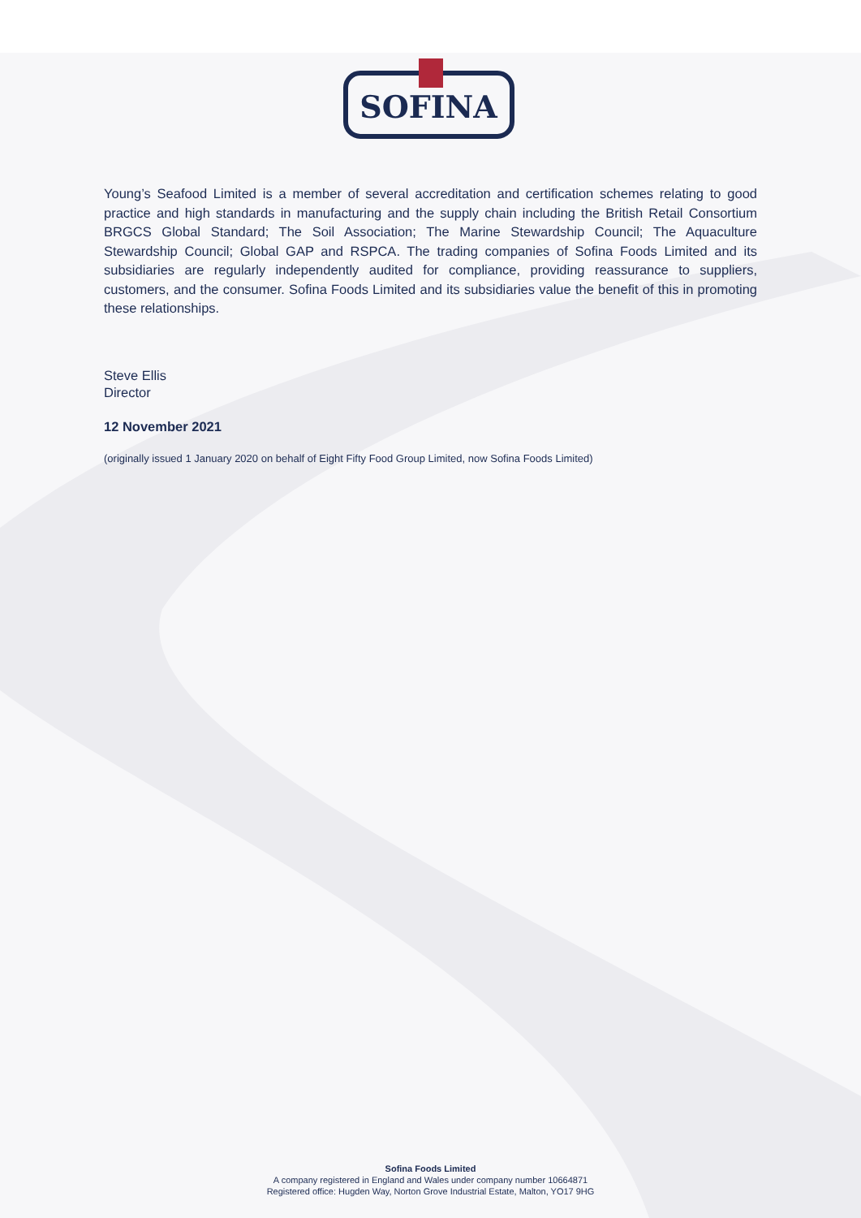SOFINA
Young’s Seafood Limited is a member of several accreditation and certification schemes relating to good practice and high standards in manufacturing and the supply chain including the British Retail Consortium BRGCS Global Standard; The Soil Association; The Marine Stewardship Council; The Aquaculture Stewardship Council; Global GAP and RSPCA. The trading companies of Sofina Foods Limited and its subsidiaries are regularly independently audited for compliance, providing reassurance to suppliers, customers, and the consumer. Sofina Foods Limited and its subsidiaries value the benefit of this in promoting these relationships.
Steve Ellis
Director
12 November 2021
(originally issued 1 January 2020 on behalf of Eight Fifty Food Group Limited, now Sofina Foods Limited)
Sofina Foods Limited
A company registered in England and Wales under company number 10664871
Registered office: Hugden Way, Norton Grove Industrial Estate, Malton, YO17 9HG